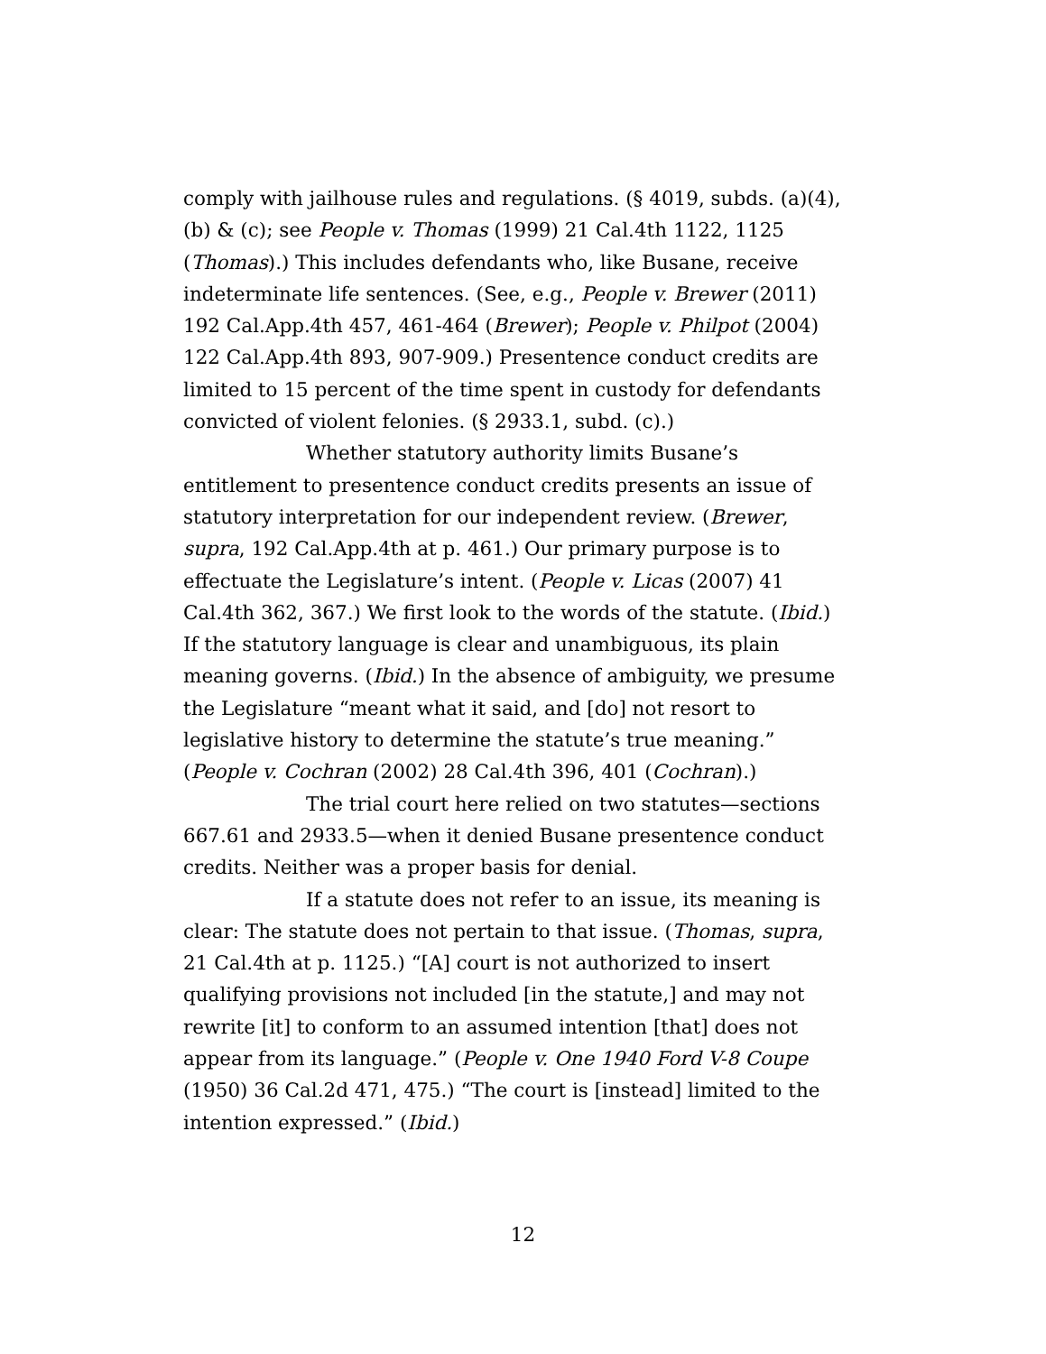comply with jailhouse rules and regulations. (§ 4019, subds. (a)(4), (b) & (c); see People v. Thomas (1999) 21 Cal.4th 1122, 1125 (Thomas).) This includes defendants who, like Busane, receive indeterminate life sentences. (See, e.g., People v. Brewer (2011) 192 Cal.App.4th 457, 461-464 (Brewer); People v. Philpot (2004) 122 Cal.App.4th 893, 907-909.) Presentence conduct credits are limited to 15 percent of the time spent in custody for defendants convicted of violent felonies. (§ 2933.1, subd. (c).)
Whether statutory authority limits Busane’s entitlement to presentence conduct credits presents an issue of statutory interpretation for our independent review. (Brewer, supra, 192 Cal.App.4th at p. 461.) Our primary purpose is to effectuate the Legislature’s intent. (People v. Licas (2007) 41 Cal.4th 362, 367.) We first look to the words of the statute. (Ibid.) If the statutory language is clear and unambiguous, its plain meaning governs. (Ibid.) In the absence of ambiguity, we presume the Legislature “meant what it said, and [do] not resort to legislative history to determine the statute’s true meaning.” (People v. Cochran (2002) 28 Cal.4th 396, 401 (Cochran).)
The trial court here relied on two statutes—sections 667.61 and 2933.5—when it denied Busane presentence conduct credits. Neither was a proper basis for denial.
If a statute does not refer to an issue, its meaning is clear: The statute does not pertain to that issue. (Thomas, supra, 21 Cal.4th at p. 1125.) “[A] court is not authorized to insert qualifying provisions not included [in the statute,] and may not rewrite [it] to conform to an assumed intention [that] does not appear from its language.” (People v. One 1940 Ford V-8 Coupe (1950) 36 Cal.2d 471, 475.) “The court is [instead] limited to the intention expressed.” (Ibid.)
12